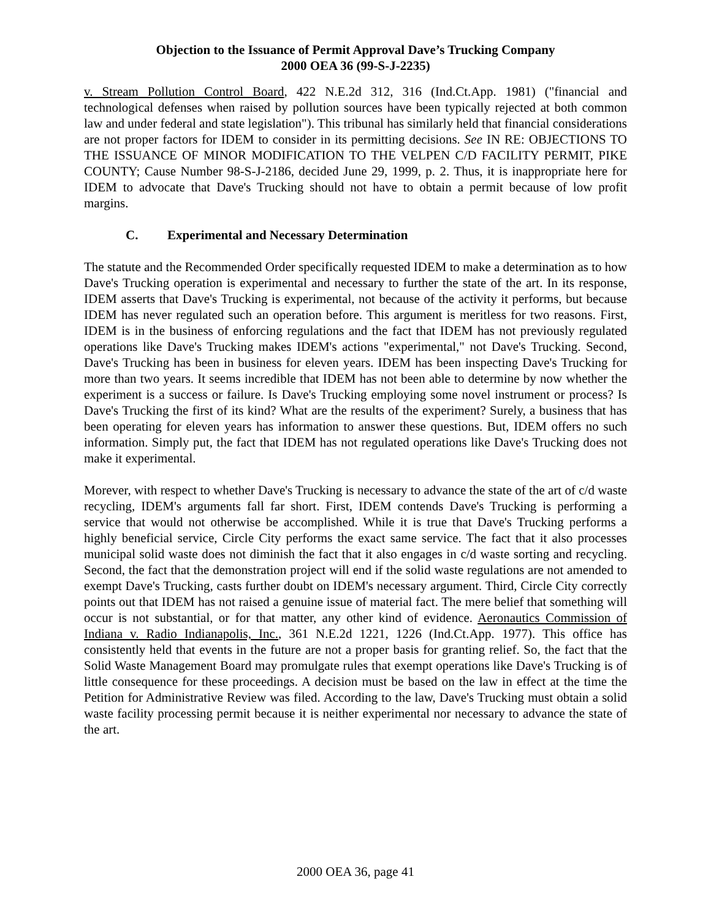Objection to the Issuance of Permit Approval Dave’s Trucking Company
2000 OEA 36 (99-S-J-2235)
v. Stream Pollution Control Board, 422 N.E.2d 312, 316 (Ind.Ct.App. 1981) ("financial and technological defenses when raised by pollution sources have been typically rejected at both common law and under federal and state legislation"). This tribunal has similarly held that financial considerations are not proper factors for IDEM to consider in its permitting decisions. See IN RE: OBJECTIONS TO THE ISSUANCE OF MINOR MODIFICATION TO THE VELPEN C/D FACILITY PERMIT, PIKE COUNTY; Cause Number 98-S-J-2186, decided June 29, 1999, p. 2. Thus, it is inappropriate here for IDEM to advocate that Dave's Trucking should not have to obtain a permit because of low profit margins.
C. Experimental and Necessary Determination
The statute and the Recommended Order specifically requested IDEM to make a determination as to how Dave's Trucking operation is experimental and necessary to further the state of the art. In its response, IDEM asserts that Dave's Trucking is experimental, not because of the activity it performs, but because IDEM has never regulated such an operation before. This argument is meritless for two reasons. First, IDEM is in the business of enforcing regulations and the fact that IDEM has not previously regulated operations like Dave's Trucking makes IDEM's actions "experimental," not Dave's Trucking. Second, Dave's Trucking has been in business for eleven years. IDEM has been inspecting Dave's Trucking for more than two years. It seems incredible that IDEM has not been able to determine by now whether the experiment is a success or failure. Is Dave's Trucking employing some novel instrument or process? Is Dave's Trucking the first of its kind? What are the results of the experiment? Surely, a business that has been operating for eleven years has information to answer these questions. But, IDEM offers no such information. Simply put, the fact that IDEM has not regulated operations like Dave's Trucking does not make it experimental.
Morever, with respect to whether Dave's Trucking is necessary to advance the state of the art of c/d waste recycling, IDEM's arguments fall far short. First, IDEM contends Dave's Trucking is performing a service that would not otherwise be accomplished. While it is true that Dave's Trucking performs a highly beneficial service, Circle City performs the exact same service. The fact that it also processes municipal solid waste does not diminish the fact that it also engages in c/d waste sorting and recycling. Second, the fact that the demonstration project will end if the solid waste regulations are not amended to exempt Dave's Trucking, casts further doubt on IDEM's necessary argument. Third, Circle City correctly points out that IDEM has not raised a genuine issue of material fact. The mere belief that something will occur is not substantial, or for that matter, any other kind of evidence. Aeronautics Commission of Indiana v. Radio Indianapolis, Inc., 361 N.E.2d 1221, 1226 (Ind.Ct.App. 1977). This office has consistently held that events in the future are not a proper basis for granting relief. So, the fact that the Solid Waste Management Board may promulgate rules that exempt operations like Dave's Trucking is of little consequence for these proceedings. A decision must be based on the law in effect at the time the Petition for Administrative Review was filed. According to the law, Dave's Trucking must obtain a solid waste facility processing permit because it is neither experimental nor necessary to advance the state of the art.
2000 OEA 36, page 41